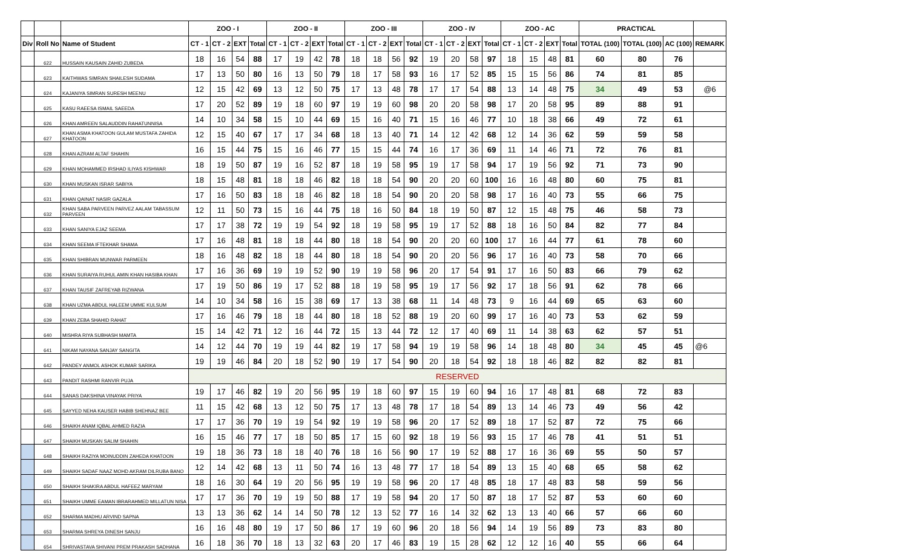| | | | ZOO - I | | | | ZOO - II | | | | ZOO - III | | | | ZOO - IV | | | | ZOO - AC | | | | PRACTICAL | | | |
| --- | --- | --- | --- | --- | --- | --- | --- | --- | --- | --- | --- | --- | --- | --- | --- | --- | --- | --- | --- | --- | --- | --- | --- | --- | --- | --- |
| Div | Roll No | Name of Student | CT - 1 | CT - 2 | EXT | Total | CT - 1 | CT - 2 | EXT | Total | CT - 1 | CT - 2 | EXT | Total | CT - 1 | CT - 2 | EXT | Total | CT - 1 | CT - 2 | EXT | Total | TOTAL (100) | TOTAL (100) | AC (100) | REMARK |
| | 622 | HUSSAIN KAUSAIN ZAHID ZUBEDA | 18 | 16 | 54 | 88 | 17 | 19 | 42 | 78 | 18 | 18 | 56 | 92 | 19 | 20 | 58 | 97 | 18 | 15 | 48 | 81 | 60 | 80 | 76 | |
| | 623 | KAITHWAS SIMRAN SHAILESH SUDAMA | 17 | 13 | 50 | 80 | 16 | 13 | 50 | 79 | 18 | 17 | 58 | 93 | 16 | 17 | 52 | 85 | 15 | 15 | 56 | 86 | 74 | 81 | 85 | |
| | 624 | KAJANIYA SIMRAN SURESH MEENU | 12 | 15 | 42 | 69 | 13 | 12 | 50 | 75 | 17 | 13 | 48 | 78 | 17 | 17 | 54 | 88 | 13 | 14 | 48 | 75 | 34 | 49 | 53 | @6 |
| | 625 | KASU RAEESA ISMAIL SAEEDA | 17 | 20 | 52 | 89 | 19 | 18 | 60 | 97 | 19 | 19 | 60 | 98 | 20 | 20 | 58 | 98 | 17 | 20 | 58 | 95 | 89 | 88 | 91 | |
| | 626 | KHAN AMREEN SALAUDDIN RAHATUNNISA | 14 | 10 | 34 | 58 | 15 | 10 | 44 | 69 | 15 | 16 | 40 | 71 | 15 | 16 | 46 | 77 | 10 | 18 | 38 | 66 | 49 | 72 | 61 | |
| | 627 | KHAN ASMA KHATOON GULAM MUSTAFA ZAHIDA KHATOON | 12 | 15 | 40 | 67 | 17 | 17 | 34 | 68 | 18 | 13 | 40 | 71 | 14 | 12 | 42 | 68 | 12 | 14 | 36 | 62 | 59 | 59 | 58 | |
| | 628 | KHAN AZRAM ALTAF SHAHIN | 16 | 15 | 44 | 75 | 15 | 16 | 46 | 77 | 15 | 15 | 44 | 74 | 16 | 17 | 36 | 69 | 11 | 14 | 46 | 71 | 72 | 76 | 81 | |
| | 629 | KHAN MOHAMMED IRSHAD ILIYAS KISHWAR | 18 | 19 | 50 | 87 | 19 | 16 | 52 | 87 | 18 | 19 | 58 | 95 | 19 | 17 | 58 | 94 | 17 | 19 | 56 | 92 | 71 | 73 | 90 | |
| | 630 | KHAN MUSKAN ISRAR SABIYA | 18 | 15 | 48 | 81 | 18 | 18 | 46 | 82 | 18 | 18 | 54 | 90 | 20 | 20 | 60 | 100 | 16 | 16 | 48 | 80 | 60 | 75 | 81 | |
| | 631 | KHAN QAINAT NASIR GAZALA | 17 | 16 | 50 | 83 | 18 | 18 | 46 | 82 | 18 | 18 | 54 | 90 | 20 | 20 | 58 | 98 | 17 | 16 | 40 | 73 | 55 | 66 | 75 | |
| | 632 | KHAN SABA PARVEEN PARVEZ AALAM TABASSUM PARVEEN | 12 | 11 | 50 | 73 | 15 | 16 | 44 | 75 | 18 | 16 | 50 | 84 | 18 | 19 | 50 | 87 | 12 | 15 | 48 | 75 | 46 | 58 | 73 | |
| | 633 | KHAN SANIYA EJAZ SEEMA | 17 | 17 | 38 | 72 | 19 | 19 | 54 | 92 | 18 | 19 | 58 | 95 | 19 | 17 | 52 | 88 | 18 | 16 | 50 | 84 | 82 | 77 | 84 | |
| | 634 | KHAN SEEMA IFTEKHAR SHAMA | 17 | 16 | 48 | 81 | 18 | 18 | 44 | 80 | 18 | 18 | 54 | 90 | 20 | 20 | 60 | 100 | 17 | 16 | 44 | 77 | 61 | 78 | 60 | |
| | 635 | KHAN SHIBRAN MUNWAR PARMEEN | 18 | 16 | 48 | 82 | 18 | 18 | 44 | 80 | 18 | 18 | 54 | 90 | 20 | 20 | 56 | 96 | 17 | 16 | 40 | 73 | 58 | 70 | 66 | |
| | 636 | KHAN SURAIYA RUHUL AMIN KHAN HASIBA KHAN | 17 | 16 | 36 | 69 | 19 | 19 | 52 | 90 | 19 | 19 | 58 | 96 | 20 | 17 | 54 | 91 | 17 | 16 | 50 | 83 | 66 | 79 | 62 | |
| | 637 | KHAN TAUSIF ZAFREYAB RIZWANA | 17 | 19 | 50 | 86 | 19 | 17 | 52 | 88 | 18 | 19 | 58 | 95 | 19 | 17 | 56 | 92 | 17 | 18 | 56 | 91 | 62 | 78 | 66 | |
| | 638 | KHAN UZMA ABDUL HALEEM UMME KULSUM | 14 | 10 | 34 | 58 | 16 | 15 | 38 | 69 | 17 | 13 | 38 | 68 | 11 | 14 | 48 | 73 | 9 | 16 | 44 | 69 | 65 | 63 | 60 | |
| | 639 | KHAN ZEBA SHAHID RAHAT | 17 | 16 | 46 | 79 | 18 | 18 | 44 | 80 | 18 | 18 | 52 | 88 | 19 | 20 | 60 | 99 | 17 | 16 | 40 | 73 | 53 | 62 | 59 | |
| | 640 | MISHRA RIYA SUBHASH MAMTA | 15 | 14 | 42 | 71 | 12 | 16 | 44 | 72 | 15 | 13 | 44 | 72 | 12 | 17 | 40 | 69 | 11 | 14 | 38 | 63 | 62 | 57 | 51 | |
| | 641 | NIKAM NAYANA SANJAY SANGITA | 14 | 12 | 44 | 70 | 19 | 19 | 44 | 82 | 19 | 17 | 58 | 94 | 19 | 19 | 58 | 96 | 14 | 18 | 48 | 80 | 34 | 45 | 45 | @6 |
| | 642 | PANDEY ANMOL ASHOK KUMAR SARIKA | 19 | 19 | 46 | 84 | 20 | 18 | 52 | 90 | 19 | 17 | 54 | 90 | 20 | 18 | 54 | 92 | 18 | 18 | 46 | 82 | 82 | 82 | 81 | |
| | 643 | PANDIT RASHMI RANVIR PUJA | RESERVED | | | | | | | | | | | | | | | | | | | | | | | |
| | 644 | SANAS DAKSHINA VINAYAK PRIYA | 19 | 17 | 46 | 82 | 19 | 20 | 56 | 95 | 19 | 18 | 60 | 97 | 15 | 19 | 60 | 94 | 16 | 17 | 48 | 81 | 68 | 72 | 83 | |
| | 645 | SAYYED NEHA KAUSER HABIB SHEHNAZ BEE | 11 | 15 | 42 | 68 | 13 | 12 | 50 | 75 | 17 | 13 | 48 | 78 | 17 | 18 | 54 | 89 | 13 | 14 | 46 | 73 | 49 | 56 | 42 | |
| | 646 | SHAIKH ANAM IQBAL AHMED RAZIA | 17 | 17 | 36 | 70 | 19 | 19 | 54 | 92 | 19 | 19 | 58 | 96 | 20 | 17 | 52 | 89 | 18 | 17 | 52 | 87 | 72 | 75 | 66 | |
| | 647 | SHAIKH MUSKAN SALIM SHAHIN | 16 | 15 | 46 | 77 | 17 | 18 | 50 | 85 | 17 | 15 | 60 | 92 | 18 | 19 | 56 | 93 | 15 | 17 | 46 | 78 | 41 | 51 | 51 | |
| | 648 | SHAIKH RAZIYA MOINUDDIN ZAHEDA KHATOON | 19 | 18 | 36 | 73 | 18 | 18 | 40 | 76 | 18 | 16 | 56 | 90 | 17 | 19 | 52 | 88 | 17 | 16 | 36 | 69 | 55 | 50 | 57 | |
| | 649 | SHAIKH SADAF NAAZ MOHD AKRAM DILRUBA BANO | 12 | 14 | 42 | 68 | 13 | 11 | 50 | 74 | 16 | 13 | 48 | 77 | 17 | 18 | 54 | 89 | 13 | 15 | 40 | 68 | 65 | 58 | 62 | |
| | 650 | SHAIKH SHAKIRA ABDUL HAFEEZ MARYAM | 18 | 16 | 30 | 64 | 19 | 20 | 56 | 95 | 19 | 19 | 58 | 96 | 20 | 17 | 48 | 85 | 18 | 17 | 48 | 83 | 58 | 59 | 56 | |
| | 651 | SHAIKH UMME EAMAN IBRARAHMED MILLATUN NISA | 17 | 17 | 36 | 70 | 19 | 19 | 50 | 88 | 17 | 19 | 58 | 94 | 20 | 17 | 50 | 87 | 18 | 17 | 52 | 87 | 53 | 60 | 60 | |
| | 652 | SHARMA MADHU ARVIND SAPNA | 13 | 13 | 36 | 62 | 14 | 14 | 50 | 78 | 12 | 13 | 52 | 77 | 16 | 14 | 32 | 62 | 13 | 13 | 40 | 66 | 57 | 66 | 60 | |
| | 653 | SHARMA SHREYA DINESH SANJU | 16 | 16 | 48 | 80 | 19 | 17 | 50 | 86 | 17 | 19 | 60 | 96 | 20 | 18 | 56 | 94 | 14 | 19 | 56 | 89 | 73 | 83 | 80 | |
| | 654 | SHRIVASTAVA SHIVANI PREM PRAKASH SADHANA | 16 | 18 | 36 | 70 | 18 | 13 | 32 | 63 | 20 | 17 | 46 | 83 | 19 | 15 | 28 | 62 | 12 | 12 | 16 | 40 | 55 | 66 | 64 | |